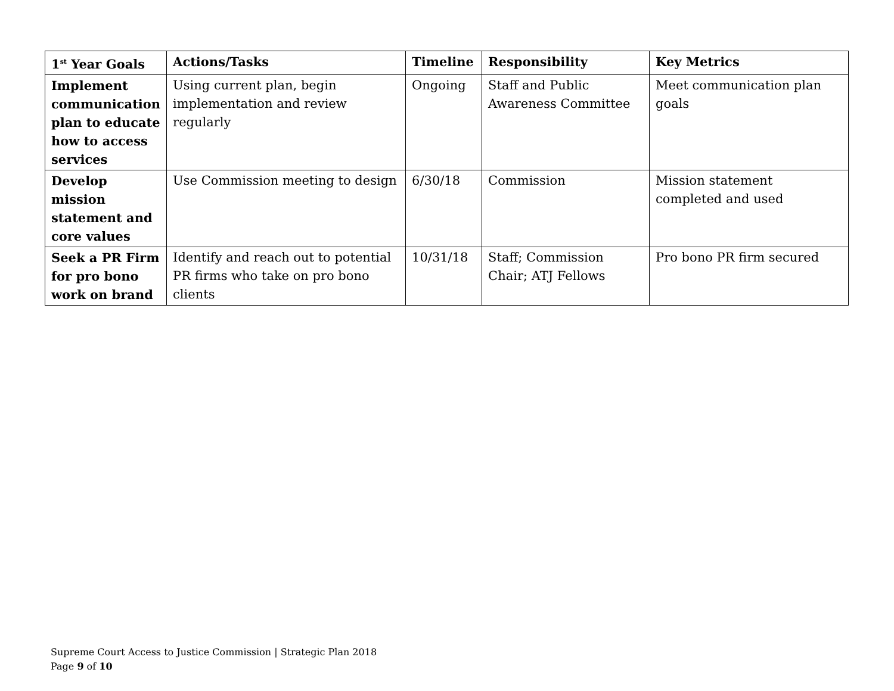| 1<sup>st</sup> Year Goals | Actions/Tasks | Timeline | Responsibility | Key Metrics |
| --- | --- | --- | --- | --- |
| Implement communication plan to educate how to access services | Using current plan, begin implementation and review regularly | Ongoing | Staff and Public Awareness Committee | Meet communication plan goals |
| Develop mission statement and core values | Use Commission meeting to design | 6/30/18 | Commission | Mission statement completed and used |
| Seek a PR Firm for pro bono work on brand | Identify and reach out to potential PR firms who take on pro bono clients | 10/31/18 | Staff; Commission Chair; ATJ Fellows | Pro bono PR firm secured |
Supreme Court Access to Justice Commission | Strategic Plan 2018
Page 9 of 10